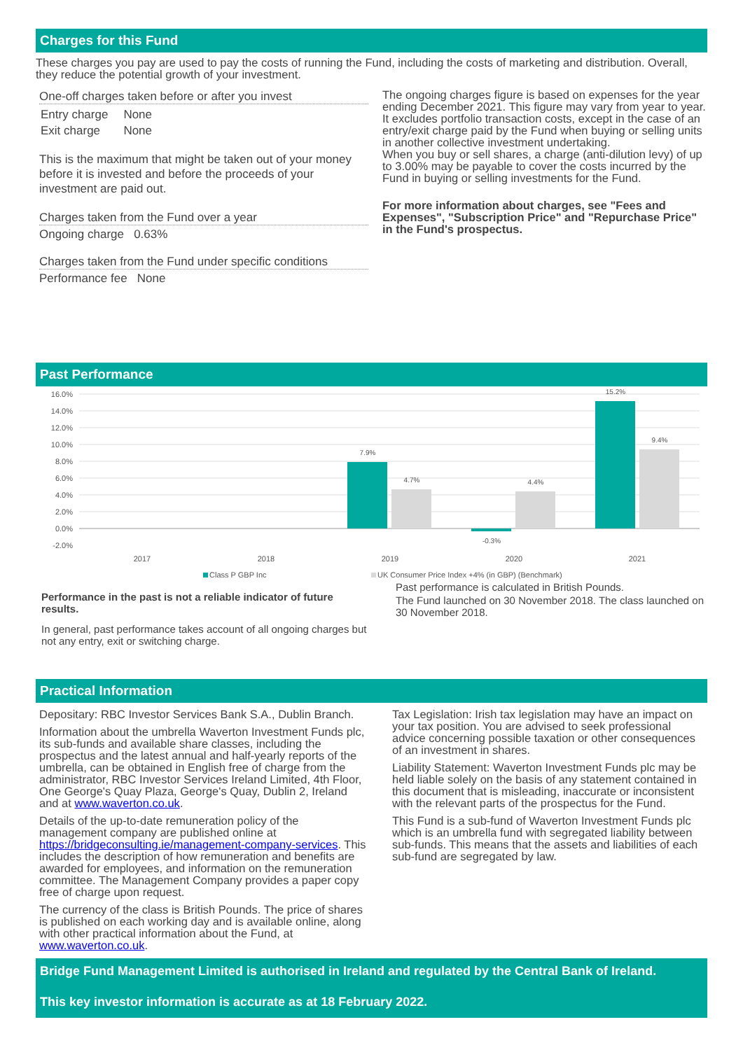Charges for this Fund
These charges you pay are used to pay the costs of running the Fund, including the costs of marketing and distribution. Overall, they reduce the potential growth of your investment.
One-off charges taken before or after you invest
| Entry charge | None |
| Exit charge | None |
This is the maximum that might be taken out of your money before it is invested and before the proceeds of your investment are paid out.
Charges taken from the Fund over a year
Ongoing charge 0.63%
Charges taken from the Fund under specific conditions
Performance fee None
The ongoing charges figure is based on expenses for the year ending December 2021. This figure may vary from year to year. It excludes portfolio transaction costs, except in the case of an entry/exit charge paid by the Fund when buying or selling units in another collective investment undertaking.
When you buy or sell shares, a charge (anti-dilution levy) of up to 3.00% may be payable to cover the costs incurred by the Fund in buying or selling investments for the Fund.
For more information about charges, see "Fees and Expenses", "Subscription Price" and "Repurchase Price" in the Fund's prospectus.
Past Performance
16.0%
14.0%
12.0%
10.0%
8.0%
6.0%
4.0%
2.0%
0.0%
-2.0%
7.9%
4.7%
-0.3%
4.4%
15.2%
9.4%
2017
2018
2019
2020
2021
Class P GBP Inc
UK Consumer Price Index +4% (in GBP) (Benchmark)
Performance in the past is not a reliable indicator of future results.
In general, past performance takes account of all ongoing charges but not any entry, exit or switching charge.
Past performance is calculated in British Pounds.
The Fund launched on 30 November 2018. The class launched on 30 November 2018.
Practical Information
Depositary: RBC Investor Services Bank S.A., Dublin Branch.
Information about the umbrella Waverton Investment Funds plc, its sub-funds and available share classes, including the prospectus and the latest annual and half-yearly reports of the umbrella, can be obtained in English free of charge from the administrator, RBC Investor Services Ireland Limited, 4th Floor, One George's Quay Plaza, George's Quay, Dublin 2, Ireland and at www.waverton.co.uk.
Details of the up-to-date remuneration policy of the management company are published online at https://bridgeconsulting.ie/management-company-services. This includes the description of how remuneration and benefits are awarded for employees, and information on the remuneration committee. The Management Company provides a paper copy free of charge upon request.
The currency of the class is British Pounds. The price of shares is published on each working day and is available online, along with other practical information about the Fund, at www.waverton.co.uk.
Tax Legislation: Irish tax legislation may have an impact on your tax position. You are advised to seek professional advice concerning possible taxation or other consequences of an investment in shares.
Liability Statement: Waverton Investment Funds plc may be held liable solely on the basis of any statement contained in this document that is misleading, inaccurate or inconsistent with the relevant parts of the prospectus for the Fund.
This Fund is a sub-fund of Waverton Investment Funds plc which is an umbrella fund with segregated liability between sub-funds. This means that the assets and liabilities of each sub-fund are segregated by law.
Bridge Fund Management Limited is authorised in Ireland and regulated by the Central Bank of Ireland.
This key investor information is accurate as at 18 February 2022.